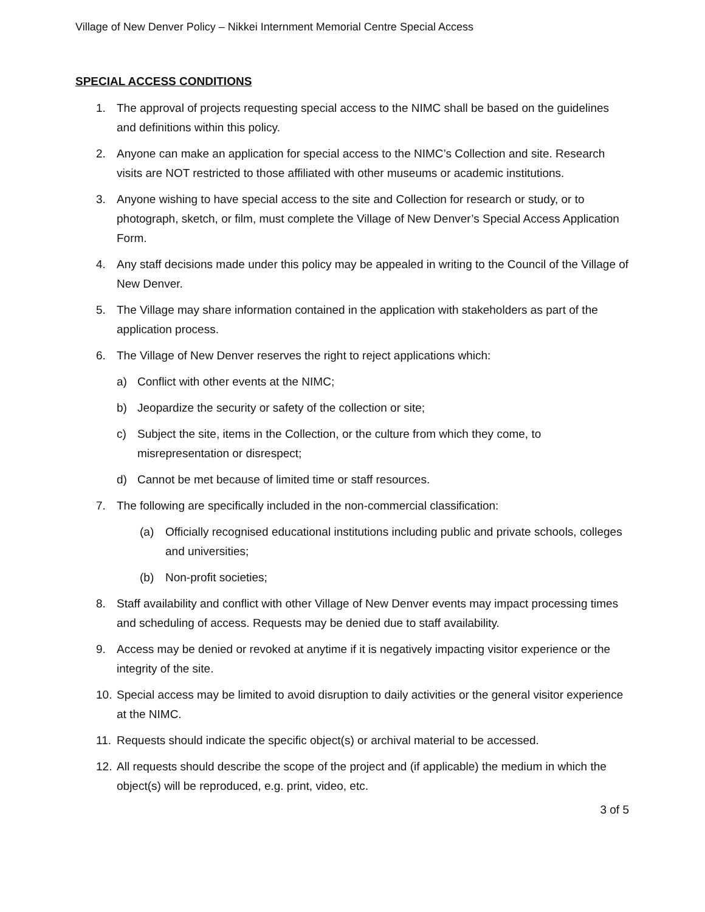Village of New Denver Policy – Nikkei Internment Memorial Centre Special Access
SPECIAL ACCESS CONDITIONS
1. The approval of projects requesting special access to the NIMC shall be based on the guidelines and definitions within this policy.
2. Anyone can make an application for special access to the NIMC’s Collection and site. Research visits are NOT restricted to those affiliated with other museums or academic institutions.
3. Anyone wishing to have special access to the site and Collection for research or study, or to photograph, sketch, or film, must complete the Village of New Denver’s Special Access Application Form.
4. Any staff decisions made under this policy may be appealed in writing to the Council of the Village of New Denver.
5. The Village may share information contained in the application with stakeholders as part of the application process.
6. The Village of New Denver reserves the right to reject applications which:
a) Conflict with other events at the NIMC;
b) Jeopardize the security or safety of the collection or site;
c) Subject the site, items in the Collection, or the culture from which they come, to misrepresentation or disrespect;
d) Cannot be met because of limited time or staff resources.
7. The following are specifically included in the non-commercial classification:
(a) Officially recognised educational institutions including public and private schools, colleges and universities;
(b) Non-profit societies;
8. Staff availability and conflict with other Village of New Denver events may impact processing times and scheduling of access. Requests may be denied due to staff availability.
9. Access may be denied or revoked at anytime if it is negatively impacting visitor experience or the integrity of the site.
10. Special access may be limited to avoid disruption to daily activities or the general visitor experience at the NIMC.
11. Requests should indicate the specific object(s) or archival material to be accessed.
12. All requests should describe the scope of the project and (if applicable) the medium in which the object(s) will be reproduced, e.g. print, video, etc.
3 of 5